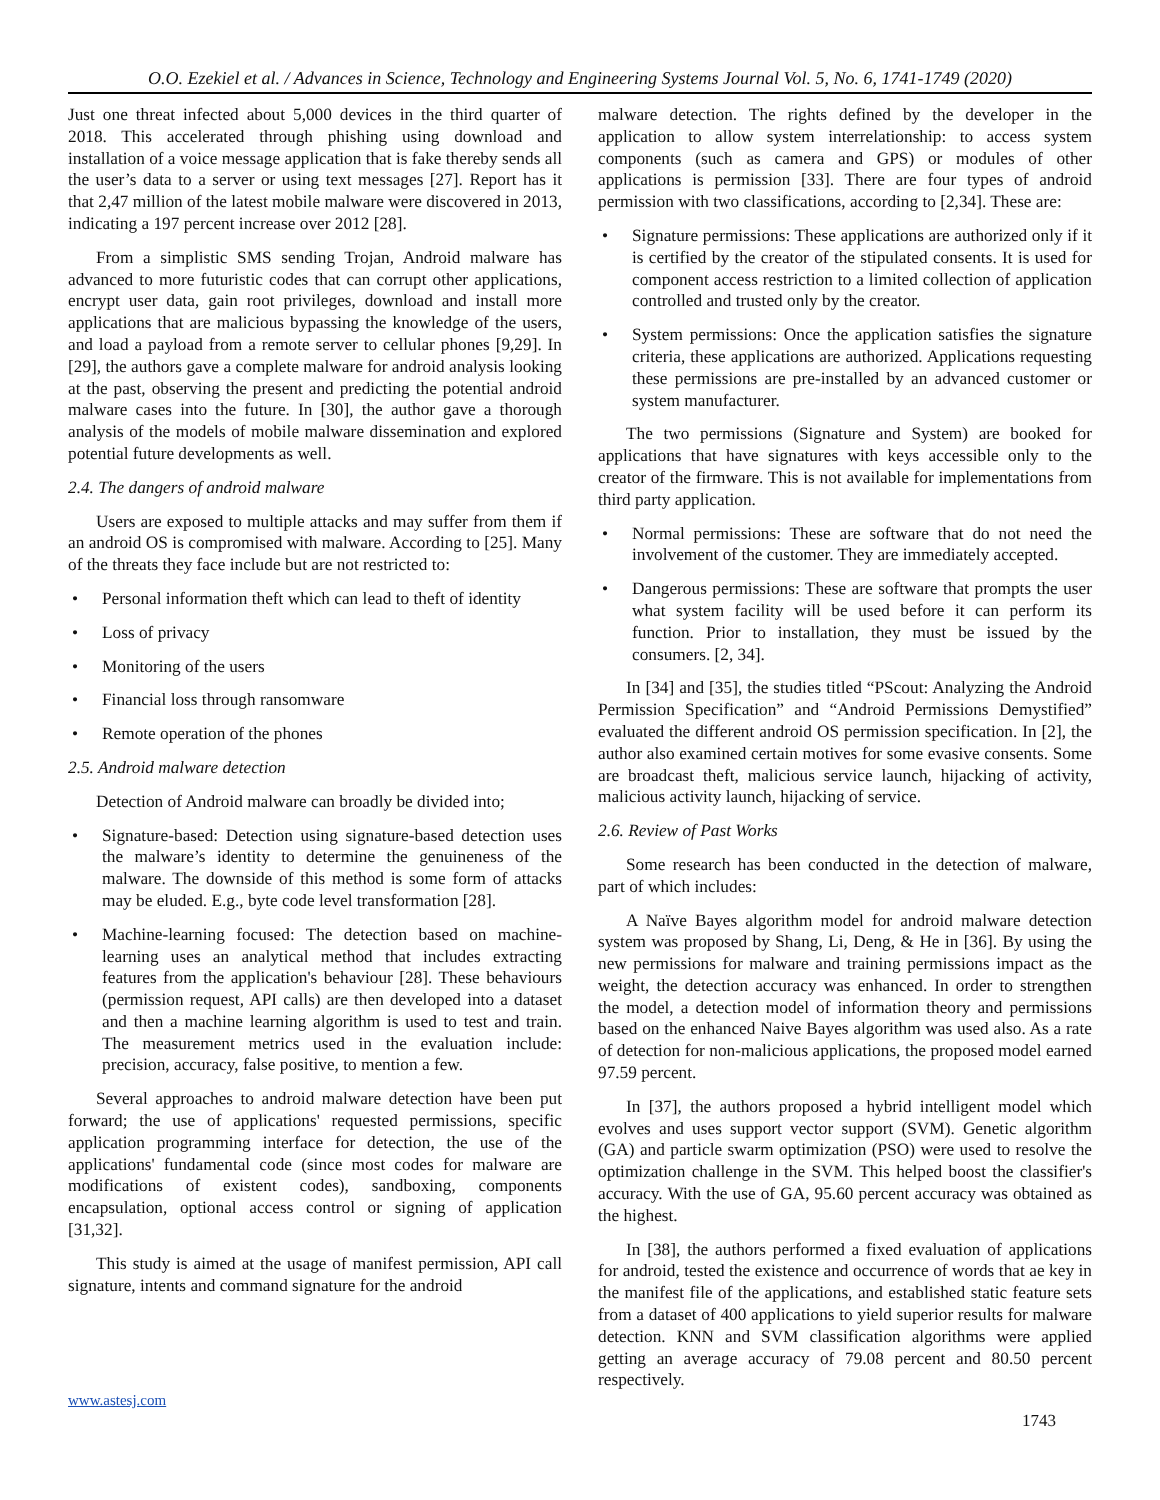O.O. Ezekiel et al. / Advances in Science, Technology and Engineering Systems Journal Vol. 5, No. 6, 1741-1749 (2020)
Just one threat infected about 5,000 devices in the third quarter of 2018. This accelerated through phishing using download and installation of a voice message application that is fake thereby sends all the user’s data to a server or using text messages [27]. Report has it that 2,47 million of the latest mobile malware were discovered in 2013, indicating a 197 percent increase over 2012 [28].
From a simplistic SMS sending Trojan, Android malware has advanced to more futuristic codes that can corrupt other applications, encrypt user data, gain root privileges, download and install more applications that are malicious bypassing the knowledge of the users, and load a payload from a remote server to cellular phones [9,29]. In [29], the authors gave a complete malware for android analysis looking at the past, observing the present and predicting the potential android malware cases into the future. In [30], the author gave a thorough analysis of the models of mobile malware dissemination and explored potential future developments as well.
2.4. The dangers of android malware
Users are exposed to multiple attacks and may suffer from them if an android OS is compromised with malware. According to [25]. Many of the threats they face include but are not restricted to:
• Personal information theft which can lead to theft of identity
• Loss of privacy
• Monitoring of the users
• Financial loss through ransomware
• Remote operation of the phones
2.5. Android malware detection
Detection of Android malware can broadly be divided into;
• Signature-based: Detection using signature-based detection uses the malware’s identity to determine the genuineness of the malware. The downside of this method is some form of attacks may be eluded. E.g., byte code level transformation [28].
• Machine-learning focused: The detection based on machine-learning uses an analytical method that includes extracting features from the application's behaviour [28]. These behaviours (permission request, API calls) are then developed into a dataset and then a machine learning algorithm is used to test and train. The measurement metrics used in the evaluation include: precision, accuracy, false positive, to mention a few.
Several approaches to android malware detection have been put forward; the use of applications' requested permissions, specific application programming interface for detection, the use of the applications' fundamental code (since most codes for malware are modifications of existent codes), sandboxing, components encapsulation, optional access control or signing of application [31,32].
This study is aimed at the usage of manifest permission, API call signature, intents and command signature for the android
malware detection. The rights defined by the developer in the application to allow system interrelationship: to access system components (such as camera and GPS) or modules of other applications is permission [33]. There are four types of android permission with two classifications, according to [2,34]. These are:
• Signature permissions: These applications are authorized only if it is certified by the creator of the stipulated consents. It is used for component access restriction to a limited collection of application controlled and trusted only by the creator.
• System permissions: Once the application satisfies the signature criteria, these applications are authorized. Applications requesting these permissions are pre-installed by an advanced customer or system manufacturer.
The two permissions (Signature and System) are booked for applications that have signatures with keys accessible only to the creator of the firmware. This is not available for implementations from third party application.
• Normal permissions: These are software that do not need the involvement of the customer. They are immediately accepted.
• Dangerous permissions: These are software that prompts the user what system facility will be used before it can perform its function. Prior to installation, they must be issued by the consumers. [2, 34].
In [34] and [35], the studies titled “PScout: Analyzing the Android Permission Specification” and “Android Permissions Demystified” evaluated the different android OS permission specification. In [2], the author also examined certain motives for some evasive consents. Some are broadcast theft, malicious service launch, hijacking of activity, malicious activity launch, hijacking of service.
2.6. Review of Past Works
Some research has been conducted in the detection of malware, part of which includes:
A Naïve Bayes algorithm model for android malware detection system was proposed by Shang, Li, Deng, & He in [36]. By using the new permissions for malware and training permissions impact as the weight, the detection accuracy was enhanced. In order to strengthen the model, a detection model of information theory and permissions based on the enhanced Naive Bayes algorithm was used also. As a rate of detection for non-malicious applications, the proposed model earned 97.59 percent.
In [37], the authors proposed a hybrid intelligent model which evolves and uses support vector support (SVM). Genetic algorithm (GA) and particle swarm optimization (PSO) were used to resolve the optimization challenge in the SVM. This helped boost the classifier's accuracy. With the use of GA, 95.60 percent accuracy was obtained as the highest.
In [38], the authors performed a fixed evaluation of applications for android, tested the existence and occurrence of words that ae key in the manifest file of the applications, and established static feature sets from a dataset of 400 applications to yield superior results for malware detection. KNN and SVM classification algorithms were applied getting an average accuracy of 79.08 percent and 80.50 percent respectively.
www.astesj.com
1743